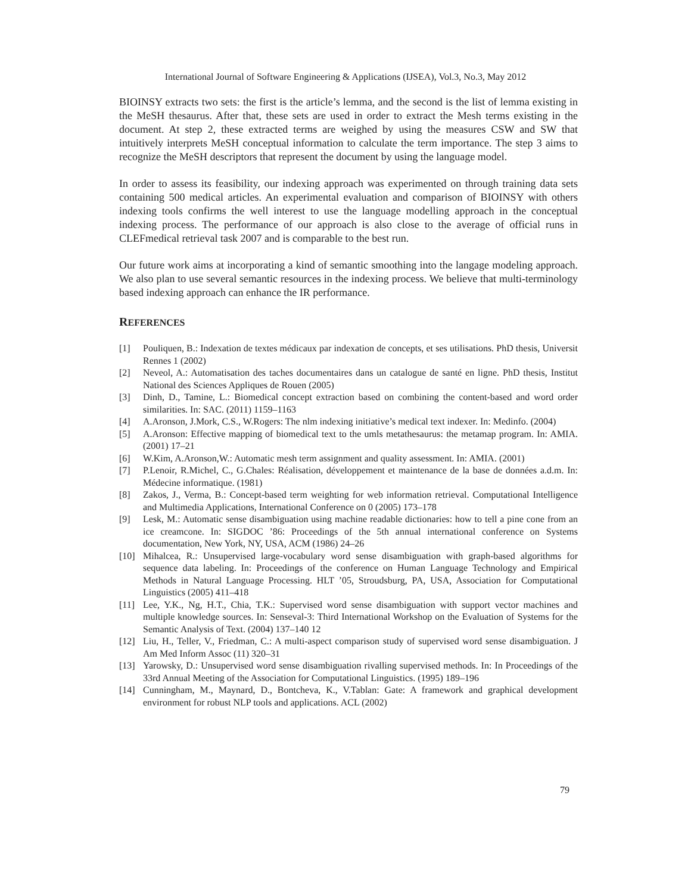International Journal of Software Engineering & Applications (IJSEA), Vol.3, No.3, May 2012
BIOINSY extracts two sets: the first is the article’s lemma, and the second is the list of lemma existing in the MeSH thesaurus. After that, these sets are used in order to extract the Mesh terms existing in the document. At step 2, these extracted terms are weighed by using the measures CSW and SW that intuitively interprets MeSH conceptual information to calculate the term importance. The step 3 aims to recognize the MeSH descriptors that represent the document by using the language model.
In order to assess its feasibility, our indexing approach was experimented on through training data sets containing 500 medical articles. An experimental evaluation and comparison of BIOINSY with others indexing tools confirms the well interest to use the language modelling approach in the conceptual indexing process. The performance of our approach is also close to the average of official runs in CLEFmedical retrieval task 2007 and is comparable to the best run.
Our future work aims at incorporating a kind of semantic smoothing into the langage modeling approach. We also plan to use several semantic resources in the indexing process. We believe that multi-terminology based indexing approach can enhance the IR performance.
REFERENCES
[1] Pouliquen, B.: Indexation de textes médicaux par indexation de concepts, et ses utilisations. PhD thesis, Universit Rennes 1 (2002)
[2] Neveol, A.: Automatisation des taches documentaires dans un catalogue de santé en ligne. PhD thesis, Institut National des Sciences Appliques de Rouen (2005)
[3] Dinh, D., Tamine, L.: Biomedical concept extraction based on combining the content-based and word order similarities. In: SAC. (2011) 1159–1163
[4] A.Aronson, J.Mork, C.S., W.Rogers: The nlm indexing initiative’s medical text indexer. In: Medinfo. (2004)
[5] A.Aronson: Effective mapping of biomedical text to the umls metathesaurus: the metamap program. In: AMIA. (2001) 17–21
[6] W.Kim, A.Aronson,W.: Automatic mesh term assignment and quality assessment. In: AMIA. (2001)
[7] P.Lenoir, R.Michel, C., G.Chales: Réalisation, développement et maintenance de la base de données a.d.m. In: Médecine informatique. (1981)
[8] Zakos, J., Verma, B.: Concept-based term weighting for web information retrieval. Computational Intelligence and Multimedia Applications, International Conference on 0 (2005) 173–178
[9] Lesk, M.: Automatic sense disambiguation using machine readable dictionaries: how to tell a pine cone from an ice creamcone. In: SIGDOC ’86: Proceedings of the 5th annual international conference on Systems documentation, New York, NY, USA, ACM (1986) 24–26
[10] Mihalcea, R.: Unsupervised large-vocabulary word sense disambiguation with graph-based algorithms for sequence data labeling. In: Proceedings of the conference on Human Language Technology and Empirical Methods in Natural Language Processing. HLT ’05, Stroudsburg, PA, USA, Association for Computational Linguistics (2005) 411–418
[11] Lee, Y.K., Ng, H.T., Chia, T.K.: Supervised word sense disambiguation with support vector machines and multiple knowledge sources. In: Senseval-3: Third International Workshop on the Evaluation of Systems for the Semantic Analysis of Text. (2004) 137–140 12
[12] Liu, H., Teller, V., Friedman, C.: A multi-aspect comparison study of supervised word sense disambiguation. J Am Med Inform Assoc (11) 320–31
[13] Yarowsky, D.: Unsupervised word sense disambiguation rivalling supervised methods. In: In Proceedings of the 33rd Annual Meeting of the Association for Computational Linguistics. (1995) 189–196
[14] Cunningham, M., Maynard, D., Bontcheva, K., V.Tablan: Gate: A framework and graphical development environment for robust NLP tools and applications. ACL (2002)
79